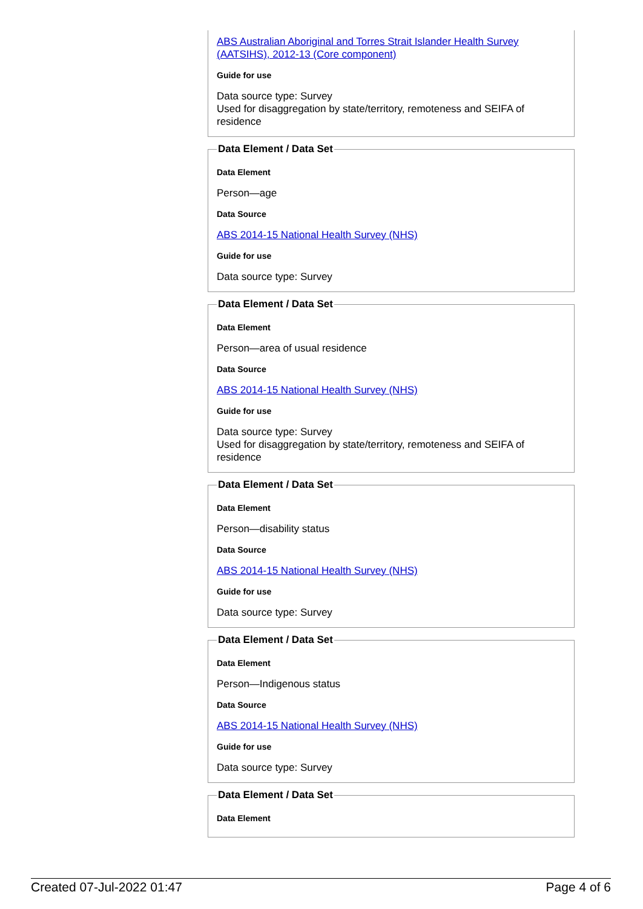ABS Australian Aboriginal and Torres Strait Islander Health Survey (AATSIHS), 2012-13 (Core component)
Guide for use
Data source type: Survey
Used for disaggregation by state/territory, remoteness and SEIFA of residence
Data Element / Data Set
Data Element
Person—age
Data Source
ABS 2014-15 National Health Survey (NHS)
Guide for use
Data source type: Survey
Data Element / Data Set
Data Element
Person—area of usual residence
Data Source
ABS 2014-15 National Health Survey (NHS)
Guide for use
Data source type: Survey
Used for disaggregation by state/territory, remoteness and SEIFA of residence
Data Element / Data Set
Data Element
Person—disability status
Data Source
ABS 2014-15 National Health Survey (NHS)
Guide for use
Data source type: Survey
Data Element / Data Set
Data Element
Person—Indigenous status
Data Source
ABS 2014-15 National Health Survey (NHS)
Guide for use
Data source type: Survey
Data Element / Data Set
Data Element
Created 07-Jul-2022 01:47 Page 4 of 6